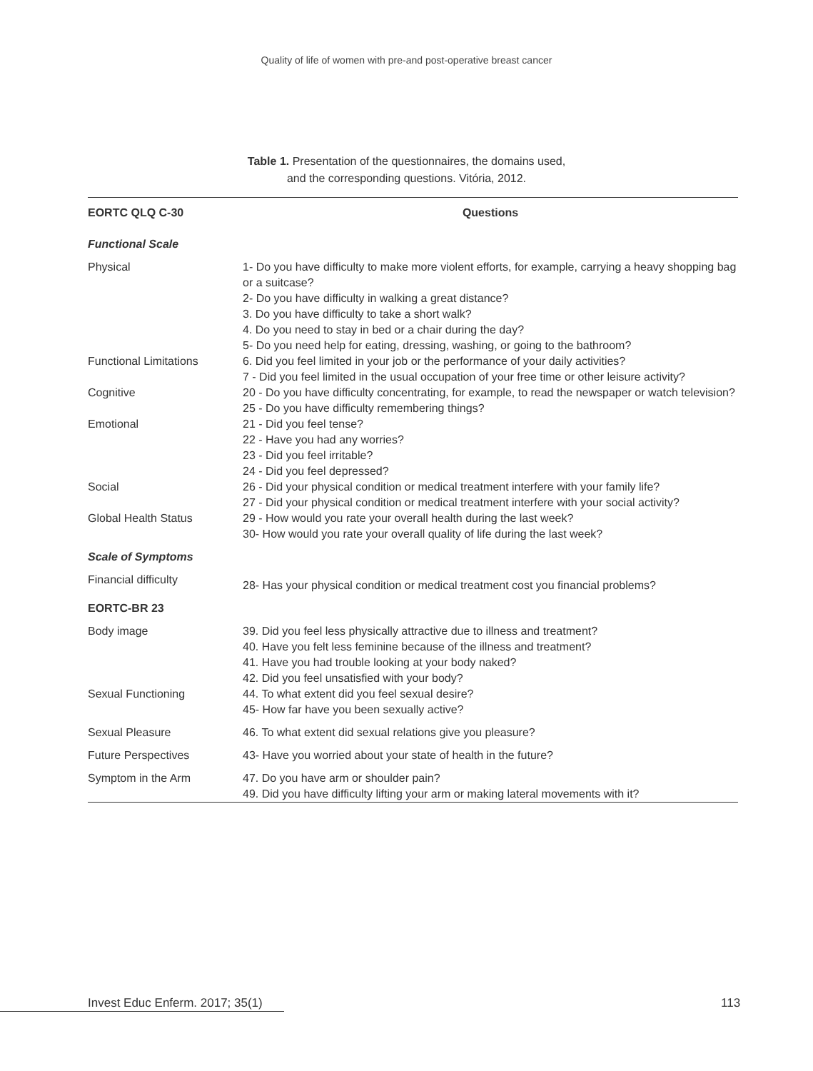Quality of life of women with pre-and post-operative breast cancer
Table 1. Presentation of the questionnaires, the domains used,
and the corresponding questions. Vitória, 2012.
| EORTC QLQ C-30 | Questions |
| --- | --- |
| Functional Scale | |
| Physical | 1- Do you have difficulty to make more violent efforts, for example, carrying a heavy shopping bag or a suitcase? 2- Do you have difficulty in walking a great distance? 3. Do you have difficulty to take a short walk? 4. Do you need to stay in bed or a chair during the day? 5- Do you need help for eating, dressing, washing, or going to the bathroom? |
| Functional Limitations | 6. Did you feel limited in your job or the performance of your daily activities? 7 - Did you feel limited in the usual occupation of your free time or other leisure activity? |
| Cognitive | 20 - Do you have difficulty concentrating, for example, to read the newspaper or watch television? 25 - Do you have difficulty remembering things? |
| Emotional | 21 - Did you feel tense? 22 - Have you had any worries? 23 - Did you feel irritable? 24 - Did you feel depressed? |
| Social | 26 - Did your physical condition or medical treatment interfere with your family life? 27 - Did your physical condition or medical treatment interfere with your social activity? |
| Global Health Status | 29 - How would you rate your overall health during the last week? 30- How would you rate your overall quality of life during the last week? |
| Scale of Symptoms | |
| Financial difficulty | 28- Has your physical condition or medical treatment cost you financial problems? |
| EORTC-BR 23 | |
| Body image | 39. Did you feel less physically attractive due to illness and treatment? 40. Have you felt less feminine because of the illness and treatment? 41. Have you had trouble looking at your body naked? 42. Did you feel unsatisfied with your body? |
| Sexual Functioning | 44. To what extent did you feel sexual desire? 45- How far have you been sexually active? |
| Sexual Pleasure | 46. To what extent did sexual relations give you pleasure? |
| Future Perspectives | 43- Have you worried about your state of health in the future? |
| Symptom in the Arm | 47. Do you have arm or shoulder pain? 49. Did you have difficulty lifting your arm or making lateral movements with it? |
Invest Educ Enferm. 2017; 35(1) 113